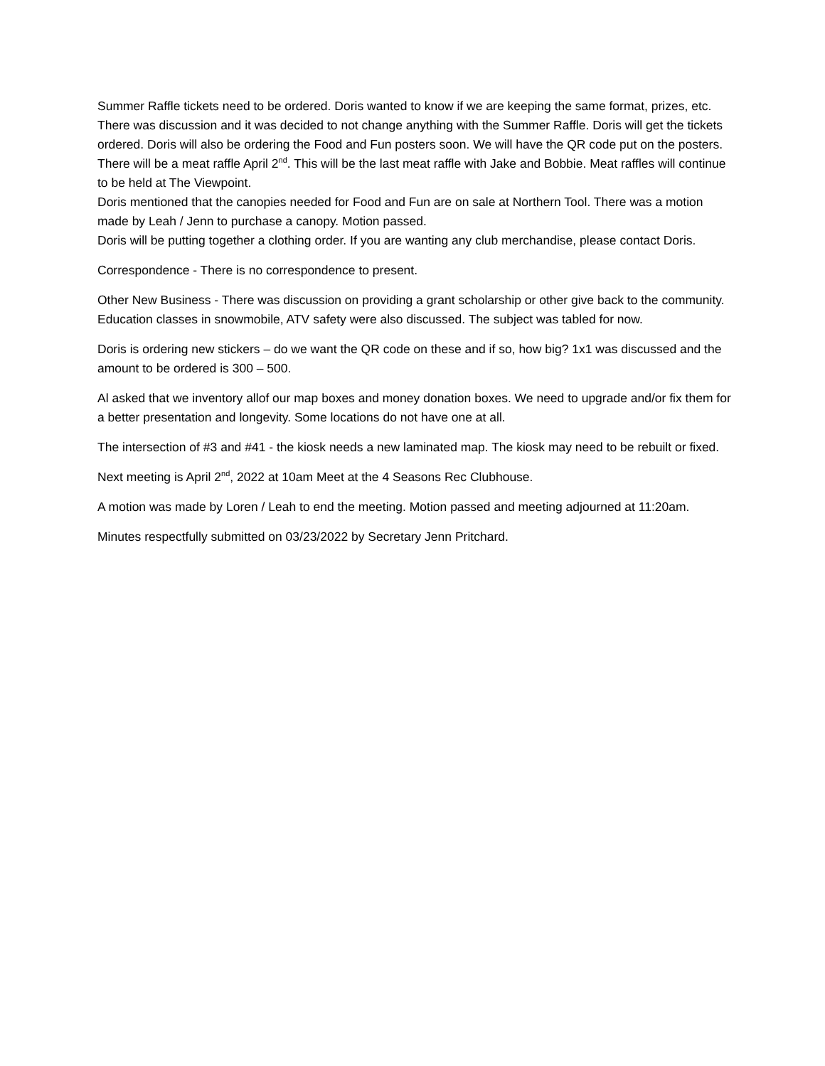Summer Raffle tickets need to be ordered. Doris wanted to know if we are keeping the same format, prizes, etc. There was discussion and it was decided to not change anything with the Summer Raffle. Doris will get the tickets ordered. Doris will also be ordering the Food and Fun posters soon. We will have the QR code put on the posters.
There will be a meat raffle April 2<sup>nd</sup>. This will be the last meat raffle with Jake and Bobbie. Meat raffles will continue to be held at The Viewpoint.
Doris mentioned that the canopies needed for Food and Fun are on sale at Northern Tool. There was a motion made by Leah / Jenn to purchase a canopy. Motion passed.
Doris will be putting together a clothing order. If you are wanting any club merchandise, please contact Doris.
Correspondence - There is no correspondence to present.
Other New Business - There was discussion on providing a grant scholarship or other give back to the community. Education classes in snowmobile, ATV safety were also discussed. The subject was tabled for now.
Doris is ordering new stickers – do we want the QR code on these and if so, how big? 1x1 was discussed and the amount to be ordered is 300 – 500.
Al asked that we inventory allof our map boxes and money donation boxes. We need to upgrade and/or fix them for a better presentation and longevity. Some locations do not have one at all.
The intersection of #3 and #41 - the kiosk needs a new laminated map. The kiosk may need to be rebuilt or fixed.
Next meeting is April 2<sup>nd</sup>, 2022 at 10am Meet at the 4 Seasons Rec Clubhouse.
A motion was made by Loren / Leah to end the meeting. Motion passed and meeting adjourned at 11:20am.
Minutes respectfully submitted on 03/23/2022 by Secretary Jenn Pritchard.